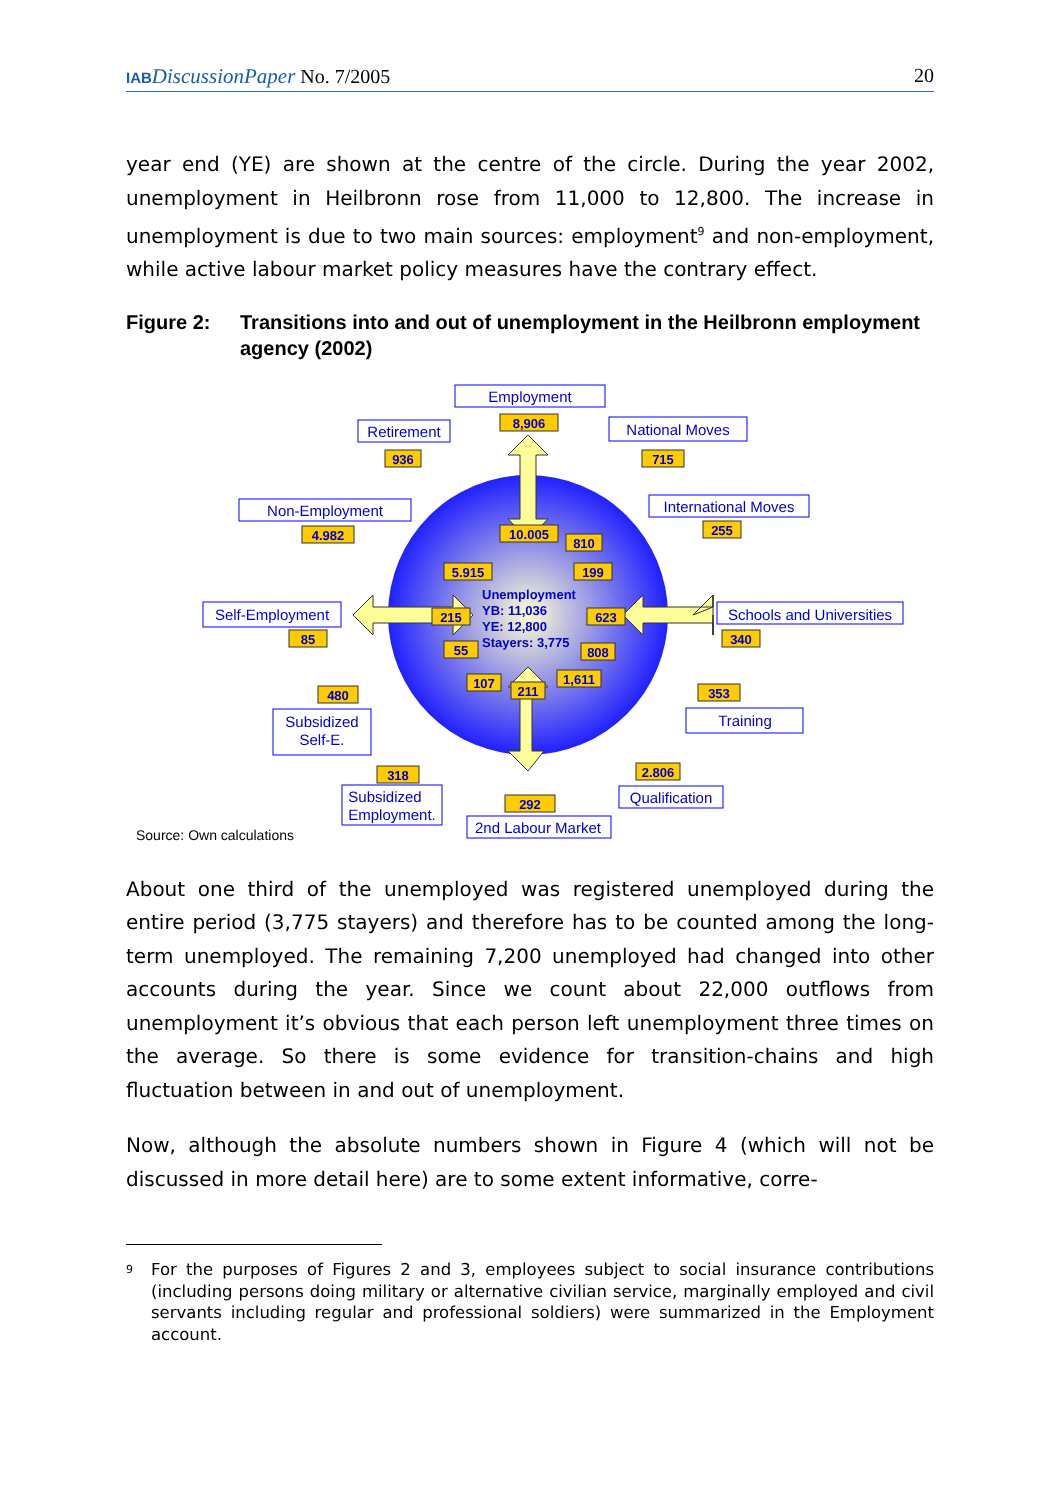IAB DiscussionPaper No. 7/2005 20
year end (YE) are shown at the centre of the circle. During the year 2002, unemployment in Heilbronn rose from 11,000 to 12,800. The increase in unemployment is due to two main sources: employment<sup>9</sup> and non-employment, while active labour market policy measures have the contrary effect.
Figure 2: Transitions into and out of unemployment in the Heilbronn employment agency (2002)
Employment
Retirement
National Moves
Non-Employment
International Moves
Self-Employment
Schools and Universities
Subsidized
Self-E.
Training
Subsidized
Employment.
Qualification
2nd Labour Market
8,906
936
715
4.982
255
10.005
810
5.915
199
215
623
85
340
55
808
107
1,611
211
353
480
318
2.806
292
Unemployment
YB: 11,036
YE: 12,800
Stayers: 3,775
Source: Own calculations
About one third of the unemployed was registered unemployed during the entire period (3,775 stayers) and therefore has to be counted among the long-term unemployed. The remaining 7,200 unemployed had changed into other accounts during the year. Since we count about 22,000 outflows from unemployment it’s obvious that each person left unemployment three times on the average. So there is some evidence for transition-chains and high fluctuation between in and out of unemployment.
Now, although the absolute numbers shown in Figure 4 (which will not be discussed in more detail here) are to some extent informative, corre-
<sup>9</sup> For the purposes of Figures 2 and 3, employees subject to social insurance contributions (including persons doing military or alternative civilian service, marginally employed and civil servants including regular and professional soldiers) were summarized in the Employment account.